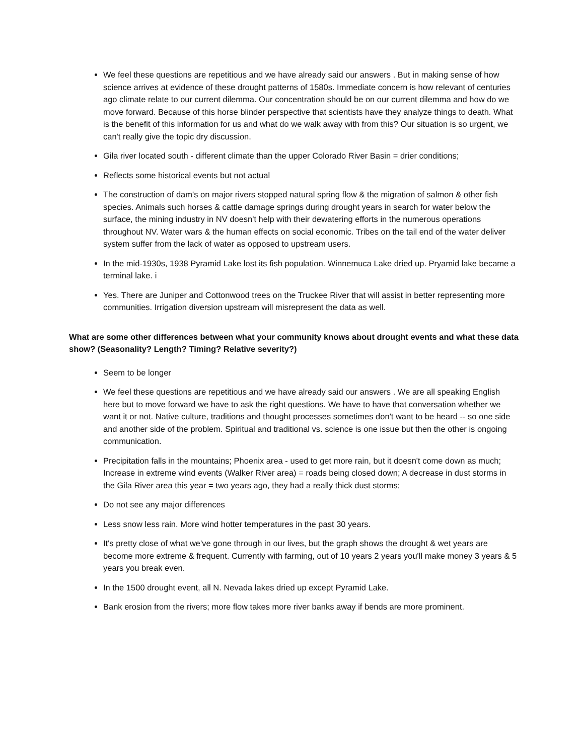We feel these questions are repetitious and we have already said our answers . But in making sense of how science arrives at evidence of these drought patterns of 1580s. Immediate concern is how relevant of centuries ago climate relate to our current dilemma. Our concentration should be on our current dilemma and how do we move forward. Because of this horse blinder perspective that scientists have they analyze things to death. What is the benefit of this information for us and what do we walk away with from this? Our situation is so urgent, we can't really give the topic dry discussion.
Gila river located south - different climate than the upper Colorado River Basin = drier conditions;
Reflects some historical events but not actual
The construction of dam's on major rivers stopped natural spring flow & the migration of salmon & other fish species. Animals such horses & cattle damage springs during drought years in search for water below the surface, the mining industry in NV doesn't help with their dewatering efforts in the numerous operations throughout NV. Water wars & the human effects on social economic. Tribes on the tail end of the water deliver system suffer from the lack of water as opposed to upstream users.
In the mid-1930s, 1938 Pyramid Lake lost its fish population. Winnemuca Lake dried up. Pryamid lake became a terminal lake. i
Yes. There are Juniper and Cottonwood trees on the Truckee River that will assist in better representing more communities. Irrigation diversion upstream will misrepresent the data as well.
What are some other differences between what your community knows about drought events and what these data show? (Seasonality? Length? Timing? Relative severity?)
Seem to be longer
We feel these questions are repetitious and we have already said our answers . We are all speaking English here but to move forward we have to ask the right questions. We have to have that conversation whether we want it or not. Native culture, traditions and thought processes sometimes don't want to be heard -- so one side and another side of the problem. Spiritual and traditional vs. science is one issue but then the other is ongoing communication.
Precipitation falls in the mountains; Phoenix area - used to get more rain, but it doesn't come down as much; Increase in extreme wind events (Walker River area) = roads being closed down; A decrease in dust storms in the Gila River area this year = two years ago, they had a really thick dust storms;
Do not see any major differences
Less snow less rain. More wind hotter temperatures in the past 30 years.
It's pretty close of what we've gone through in our lives, but the graph shows the drought & wet years are become more extreme & frequent. Currently with farming, out of 10 years 2 years you'll make money 3 years & 5 years you break even.
In the 1500 drought event, all N. Nevada lakes dried up except Pyramid Lake.
Bank erosion from the rivers; more flow takes more river banks away if bends are more prominent.